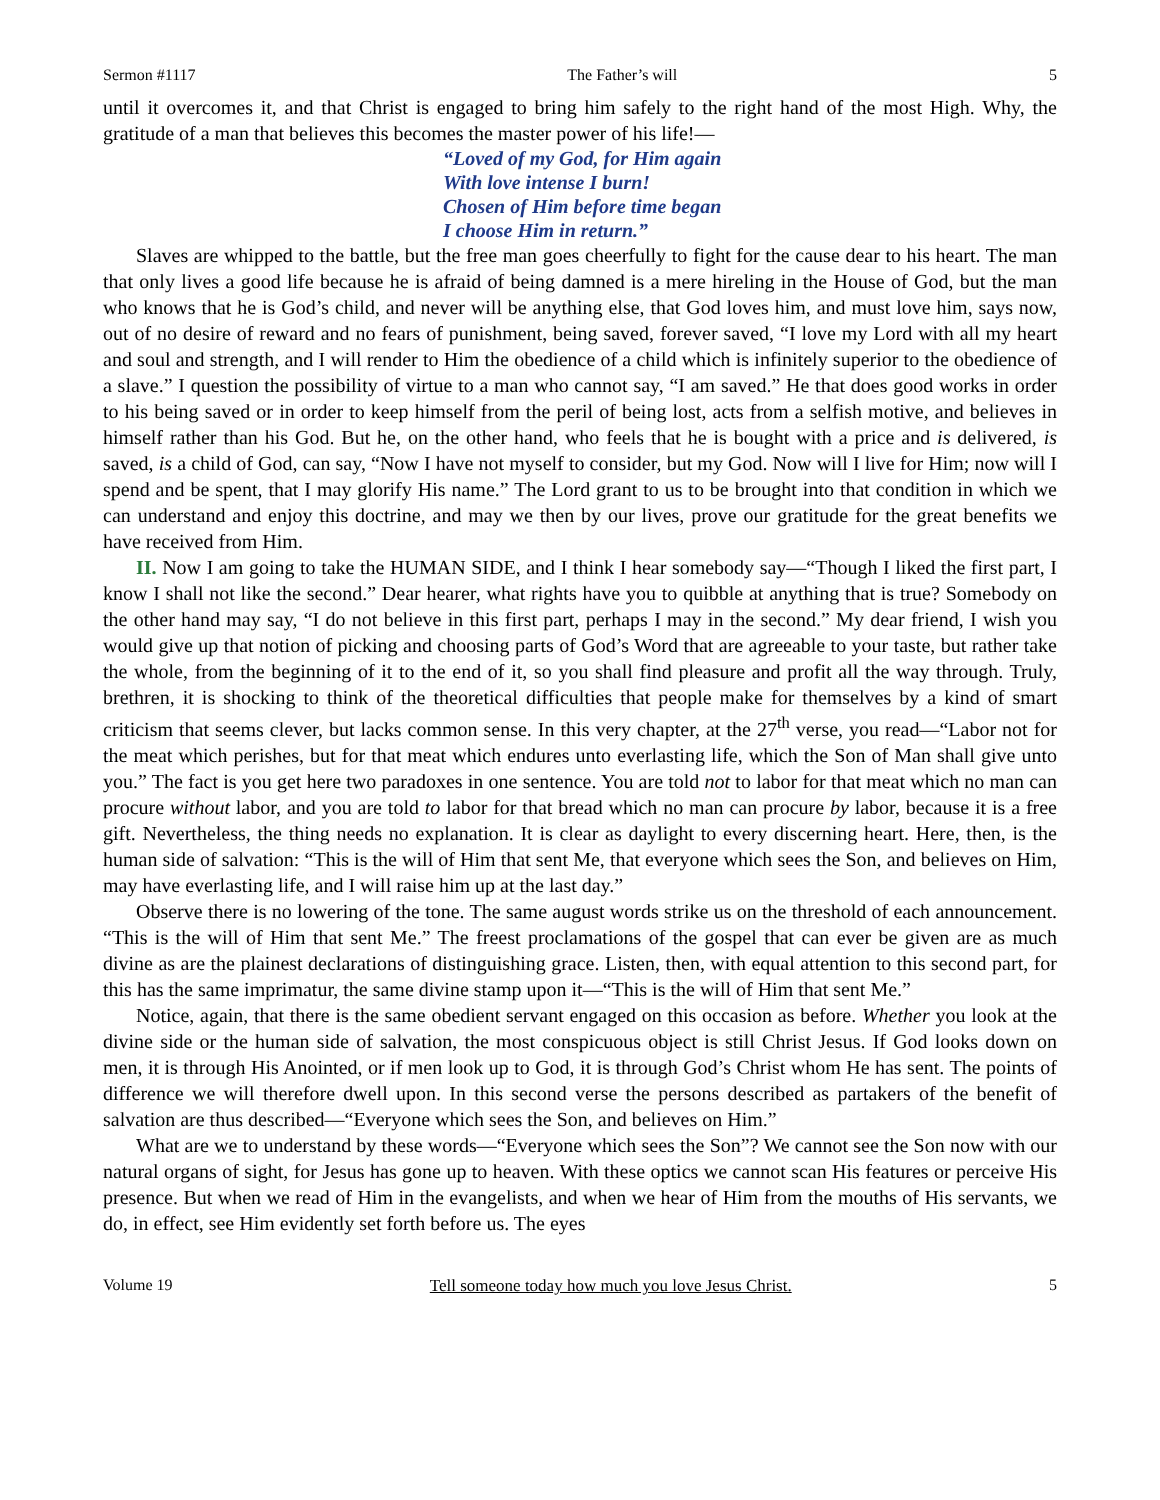Sermon #1117 The Father’s will 5
until it overcomes it, and that Christ is engaged to bring him safely to the right hand of the most High. Why, the gratitude of a man that believes this becomes the master power of his life!—
“Loved of my God, for Him again
With love intense I burn!
Chosen of Him before time began
I choose Him in return.”
Slaves are whipped to the battle, but the free man goes cheerfully to fight for the cause dear to his heart. The man that only lives a good life because he is afraid of being damned is a mere hireling in the House of God, but the man who knows that he is God’s child, and never will be anything else, that God loves him, and must love him, says now, out of no desire of reward and no fears of punishment, being saved, forever saved, “I love my Lord with all my heart and soul and strength, and I will render to Him the obedience of a child which is infinitely superior to the obedience of a slave.” I question the possibility of virtue to a man who cannot say, “I am saved.” He that does good works in order to his being saved or in order to keep himself from the peril of being lost, acts from a selfish motive, and believes in himself rather than his God. But he, on the other hand, who feels that he is bought with a price and is delivered, is saved, is a child of God, can say, “Now I have not myself to consider, but my God. Now will I live for Him; now will I spend and be spent, that I may glorify His name.” The Lord grant to us to be brought into that condition in which we can understand and enjoy this doctrine, and may we then by our lives, prove our gratitude for the great benefits we have received from Him.
II. Now I am going to take the HUMAN SIDE, and I think I hear somebody say—“Though I liked the first part, I know I shall not like the second.” Dear hearer, what rights have you to quibble at anything that is true? Somebody on the other hand may say, “I do not believe in this first part, perhaps I may in the second.” My dear friend, I wish you would give up that notion of picking and choosing parts of God’s Word that are agreeable to your taste, but rather take the whole, from the beginning of it to the end of it, so you shall find pleasure and profit all the way through. Truly, brethren, it is shocking to think of the theoretical difficulties that people make for themselves by a kind of smart criticism that seems clever, but lacks common sense. In this very chapter, at the 27<sup>th</sup> verse, you read—“Labor not for the meat which perishes, but for that meat which endures unto everlasting life, which the Son of Man shall give unto you.” The fact is you get here two paradoxes in one sentence. You are told not to labor for that meat which no man can procure without labor, and you are told to labor for that bread which no man can procure by labor, because it is a free gift. Nevertheless, the thing needs no explanation. It is clear as daylight to every discerning heart. Here, then, is the human side of salvation: “This is the will of Him that sent Me, that everyone which sees the Son, and believes on Him, may have everlasting life, and I will raise him up at the last day.”
Observe there is no lowering of the tone. The same august words strike us on the threshold of each announcement. “This is the will of Him that sent Me.” The freest proclamations of the gospel that can ever be given are as much divine as are the plainest declarations of distinguishing grace. Listen, then, with equal attention to this second part, for this has the same imprimatur, the same divine stamp upon it—“This is the will of Him that sent Me.”
Notice, again, that there is the same obedient servant engaged on this occasion as before. Whether you look at the divine side or the human side of salvation, the most conspicuous object is still Christ Jesus. If God looks down on men, it is through His Anointed, or if men look up to God, it is through God’s Christ whom He has sent. The points of difference we will therefore dwell upon. In this second verse the persons described as partakers of the benefit of salvation are thus described—“Everyone which sees the Son, and believes on Him.”
What are we to understand by these words—“Everyone which sees the Son”? We cannot see the Son now with our natural organs of sight, for Jesus has gone up to heaven. With these optics we cannot scan His features or perceive His presence. But when we read of Him in the evangelists, and when we hear of Him from the mouths of His servants, we do, in effect, see Him evidently set forth before us. The eyes
Volume 19 Tell someone today how much you love Jesus Christ. 5